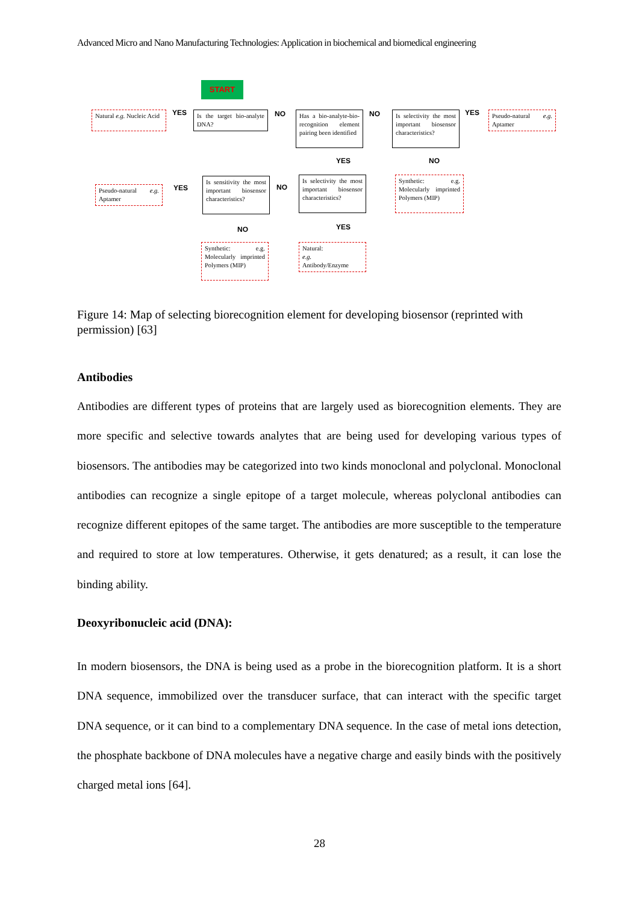Advanced Micro and Nano Manufacturing Technologies: Application in biochemical and biomedical engineering
START
Natural e.g. Nucleic Acid
YES
Is the target bio-analyte DNA?
NO
Has a bio-analyte-bio-recognition element pairing been identified
NO
Is selectivity the most important biosensor characteristics?
YES
Pseudo-natural e.g. Aptamer
YES NO
Pseudo-natural e.g. Aptamer
YES
Is sensitivity the most important biosensor characteristics?
NO
Is selectivity the most important biosensor characteristics?
Synthetic: e.g. Molecularly imprinted Polymers (MIP)
NO YES
Synthetic: e.g. Molecularly imprinted Polymers (MIP)
Natural:
e.g.
Antibody/Enzyme
Figure 14: Map of selecting biorecognition element for developing biosensor (reprinted with permission) [63]
Antibodies
Antibodies are different types of proteins that are largely used as biorecognition elements. They are more specific and selective towards analytes that are being used for developing various types of biosensors. The antibodies may be categorized into two kinds monoclonal and polyclonal. Monoclonal antibodies can recognize a single epitope of a target molecule, whereas polyclonal antibodies can recognize different epitopes of the same target. The antibodies are more susceptible to the temperature and required to store at low temperatures. Otherwise, it gets denatured; as a result, it can lose the binding ability.
Deoxyribonucleic acid (DNA):
In modern biosensors, the DNA is being used as a probe in the biorecognition platform. It is a short DNA sequence, immobilized over the transducer surface, that can interact with the specific target DNA sequence, or it can bind to a complementary DNA sequence. In the case of metal ions detection, the phosphate backbone of DNA molecules have a negative charge and easily binds with the positively charged metal ions [64].
28